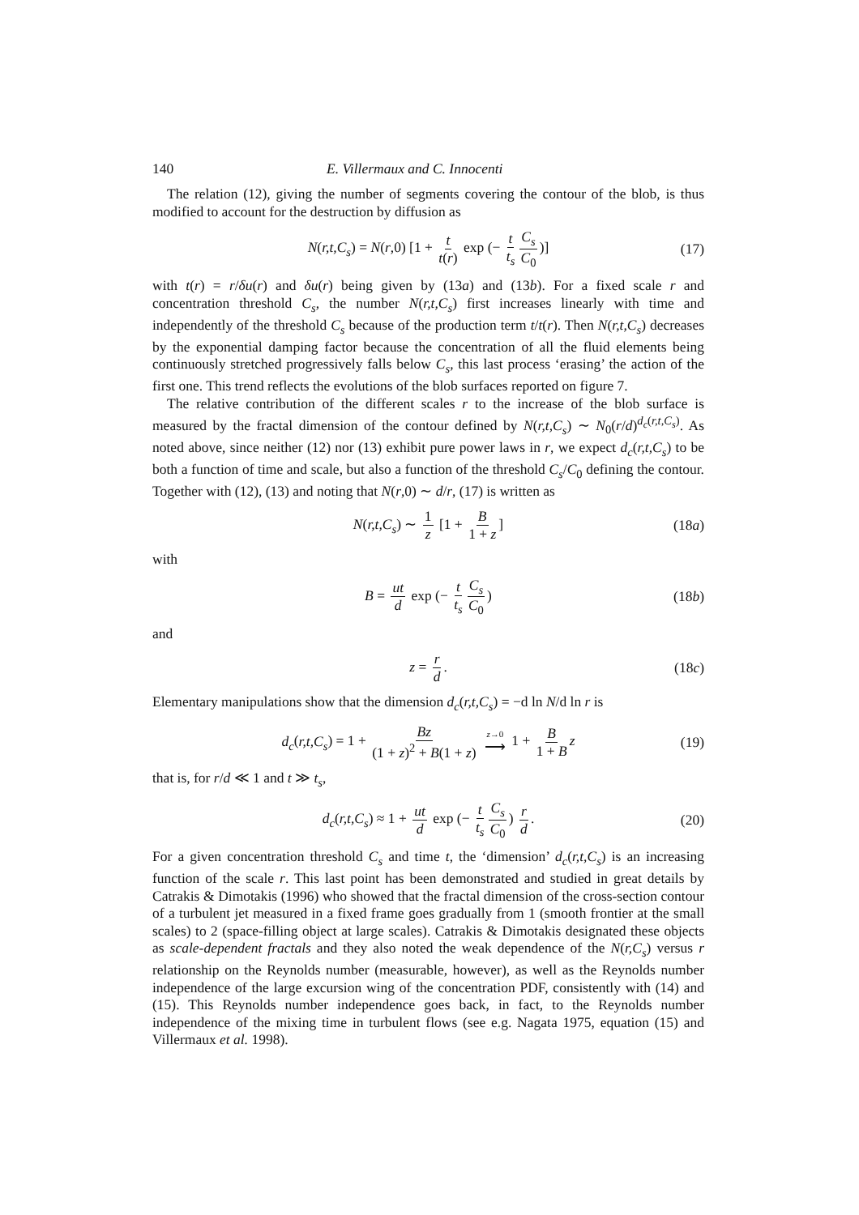140 E. Villermaux and C. Innocenti
The relation (12), giving the number of segments covering the contour of the blob, is thus modified to account for the destruction by diffusion as
N(r,t,C<sub>s</sub>) = N(r,0) [1 + t t(r) exp (− t t<sub>s</sub> C<sub>s</sub> C<sub>0</sub>)] (17)
with t(r) = r/δu(r) and δu(r) being given by (13a) and (13b). For a fixed scale r and concentration threshold C<sub>s</sub>, the number N(r,t,C<sub>s</sub>) first increases linearly with time and independently of the threshold C<sub>s</sub> because of the production term t/t(r). Then N(r,t,C<sub>s</sub>) decreases by the exponential damping factor because the concentration of all the fluid elements being continuously stretched progressively falls below C<sub>s</sub>, this last process ‘erasing’ the action of the first one. This trend reflects the evolutions of the blob surfaces reported on figure 7.
The relative contribution of the different scales r to the increase of the blob surface is measured by the fractal dimension of the contour defined by N(r,t,C<sub>s</sub>) ∼ N<sub>0</sub>(r/d)<sup>d<sub>c</sub>(r,t,C<sub>s</sub>)</sup>. As noted above, since neither (12) nor (13) exhibit pure power laws in r, we expect d<sub>c</sub>(r,t,C<sub>s</sub>) to be both a function of time and scale, but also a function of the threshold C<sub>s</sub>/C<sub>0</sub> defining the contour. Together with (12), (13) and noting that N(r,0) ∼ d/r, (17) is written as
N(r,t,C<sub>s</sub>) ∼ 1 z [1 + B 1 + z] (18a)
with
B = ut d exp (− t t<sub>s</sub> C<sub>s</sub> C<sub>0</sub>) (18b)
and
z = r d. (18c)
Elementary manipulations show that the dimension d<sub>c</sub>(r,t,C<sub>s</sub>) = −d ln N/d ln r is
d<sub>c</sub>(r,t,C<sub>s</sub>) = 1 + Bz (1 + z)<sup>2</sup> + B(1 + z) z→0 ⟶ 1 + B 1 + B z (19)
that is, for r/d ≪ 1 and t ≫ t<sub>s</sub>,
d<sub>c</sub>(r,t,C<sub>s</sub>) ≈ 1 + ut d exp (− t t<sub>s</sub> C<sub>s</sub> C<sub>0</sub>) r d. (20)
For a given concentration threshold C<sub>s</sub> and time t, the ‘dimension’ d<sub>c</sub>(r,t,C<sub>s</sub>) is an increasing function of the scale r. This last point has been demonstrated and studied in great details by Catrakis & Dimotakis (1996) who showed that the fractal dimension of the cross-section contour of a turbulent jet measured in a fixed frame goes gradually from 1 (smooth frontier at the small scales) to 2 (space-filling object at large scales). Catrakis & Dimotakis designated these objects as scale-dependent fractals and they also noted the weak dependence of the N(r,C<sub>s</sub>) versus r relationship on the Reynolds number (measurable, however), as well as the Reynolds number independence of the large excursion wing of the concentration PDF, consistently with (14) and (15). This Reynolds number independence goes back, in fact, to the Reynolds number independence of the mixing time in turbulent flows (see e.g. Nagata 1975, equation (15) and Villermaux et al. 1998).